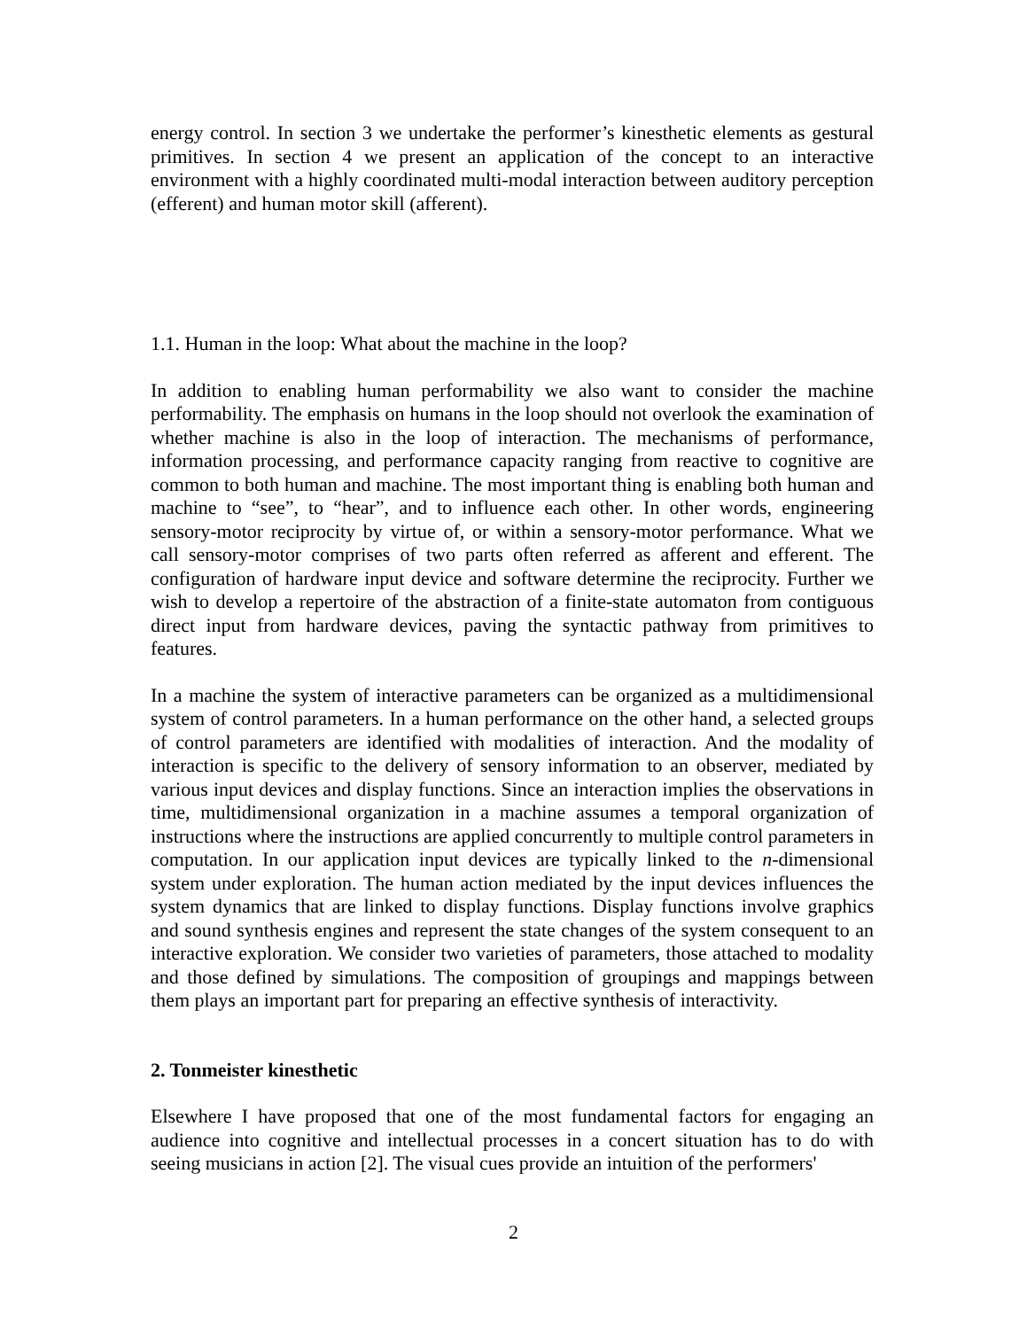energy control. In section 3 we undertake the performer’s kinesthetic elements as gestural primitives. In section 4 we present an application of the concept to an interactive environment with a highly coordinated multi-modal interaction between auditory perception (efferent) and human motor skill (afferent).
1.1. Human in the loop: What about the machine in the loop?
In addition to enabling human performability we also want to consider the machine performability. The emphasis on humans in the loop should not overlook the examination of whether machine is also in the loop of interaction. The mechanisms of performance, information processing, and performance capacity ranging from reactive to cognitive are common to both human and machine. The most important thing is enabling both human and machine to “see”, to “hear”, and to influence each other. In other words, engineering sensory-motor reciprocity by virtue of, or within a sensory-motor performance. What we call sensory-motor comprises of two parts often referred as afferent and efferent. The configuration of hardware input device and software determine the reciprocity. Further we wish to develop a repertoire of the abstraction of a finite-state automaton from contiguous direct input from hardware devices, paving the syntactic pathway from primitives to features.
In a machine the system of interactive parameters can be organized as a multidimensional system of control parameters. In a human performance on the other hand, a selected groups of control parameters are identified with modalities of interaction. And the modality of interaction is specific to the delivery of sensory information to an observer, mediated by various input devices and display functions. Since an interaction implies the observations in time, multidimensional organization in a machine assumes a temporal organization of instructions where the instructions are applied concurrently to multiple control parameters in computation. In our application input devices are typically linked to the n-dimensional system under exploration. The human action mediated by the input devices influences the system dynamics that are linked to display functions. Display functions involve graphics and sound synthesis engines and represent the state changes of the system consequent to an interactive exploration. We consider two varieties of parameters, those attached to modality and those defined by simulations. The composition of groupings and mappings between them plays an important part for preparing an effective synthesis of interactivity.
2. Tonmeister kinesthetic
Elsewhere I have proposed that one of the most fundamental factors for engaging an audience into cognitive and intellectual processes in a concert situation has to do with seeing musicians in action [2]. The visual cues provide an intuition of the performers'
2